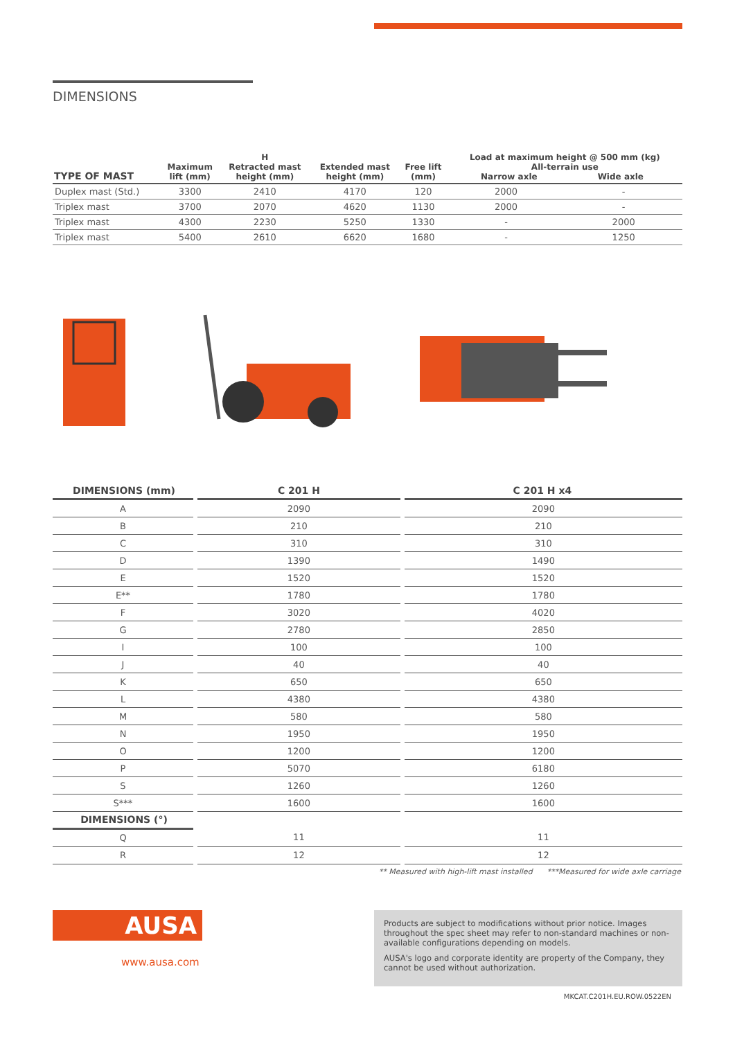DIMENSIONS
| TYPE OF MAST | Maximum lift (mm) | H Retracted mast height (mm) | Extended mast height (mm) | Free lift (mm) | Load at maximum height @ 500 mm (kg) All-terrain use Narrow axle Wide axle | |
| --- | --- | --- | --- | --- | --- | --- |
| Duplex mast (Std.) | 3300 | 2410 | 4170 | 120 | 2000 | - |
| Triplex mast | 3700 | 2070 | 4620 | 1130 | 2000 | - |
| Triplex mast | 4300 | 2230 | 5250 | 1330 | - | 2000 |
| Triplex mast | 5400 | 2610 | 6620 | 1680 | - | 1250 |
| DIMENSIONS (mm) | C 201 H | C 201 H x4 |
| --- | --- | --- |
| A | 2090 | 2090 |
| B | 210 | 210 |
| C | 310 | 310 |
| D | 1390 | 1490 |
| E | 1520 | 1520 |
| E** | 1780 | 1780 |
| F | 3020 | 4020 |
| G | 2780 | 2850 |
| I | 100 | 100 |
| J | 40 | 40 |
| K | 650 | 650 |
| L | 4380 | 4380 |
| M | 580 | 580 |
| N | 1950 | 1950 |
| O | 1200 | 1200 |
| P | 5070 | 6180 |
| S | 1260 | 1260 |
| S*** | 1600 | 1600 |
| DIMENSIONS (°) | | |
| Q | 11 | 11 |
| R | 12 | 12 |
** Measured with high-lift mast installed ***Measured for wide axle carriage
AUSA
www.ausa.com
Products are subject to modifications without prior notice. Images throughout the spec sheet may refer to non-standard machines or non-available configurations depending on models.
AUSA's logo and corporate identity are property of the Company, they cannot be used without authorization.
MKCAT.C201H.EU.ROW.0522EN